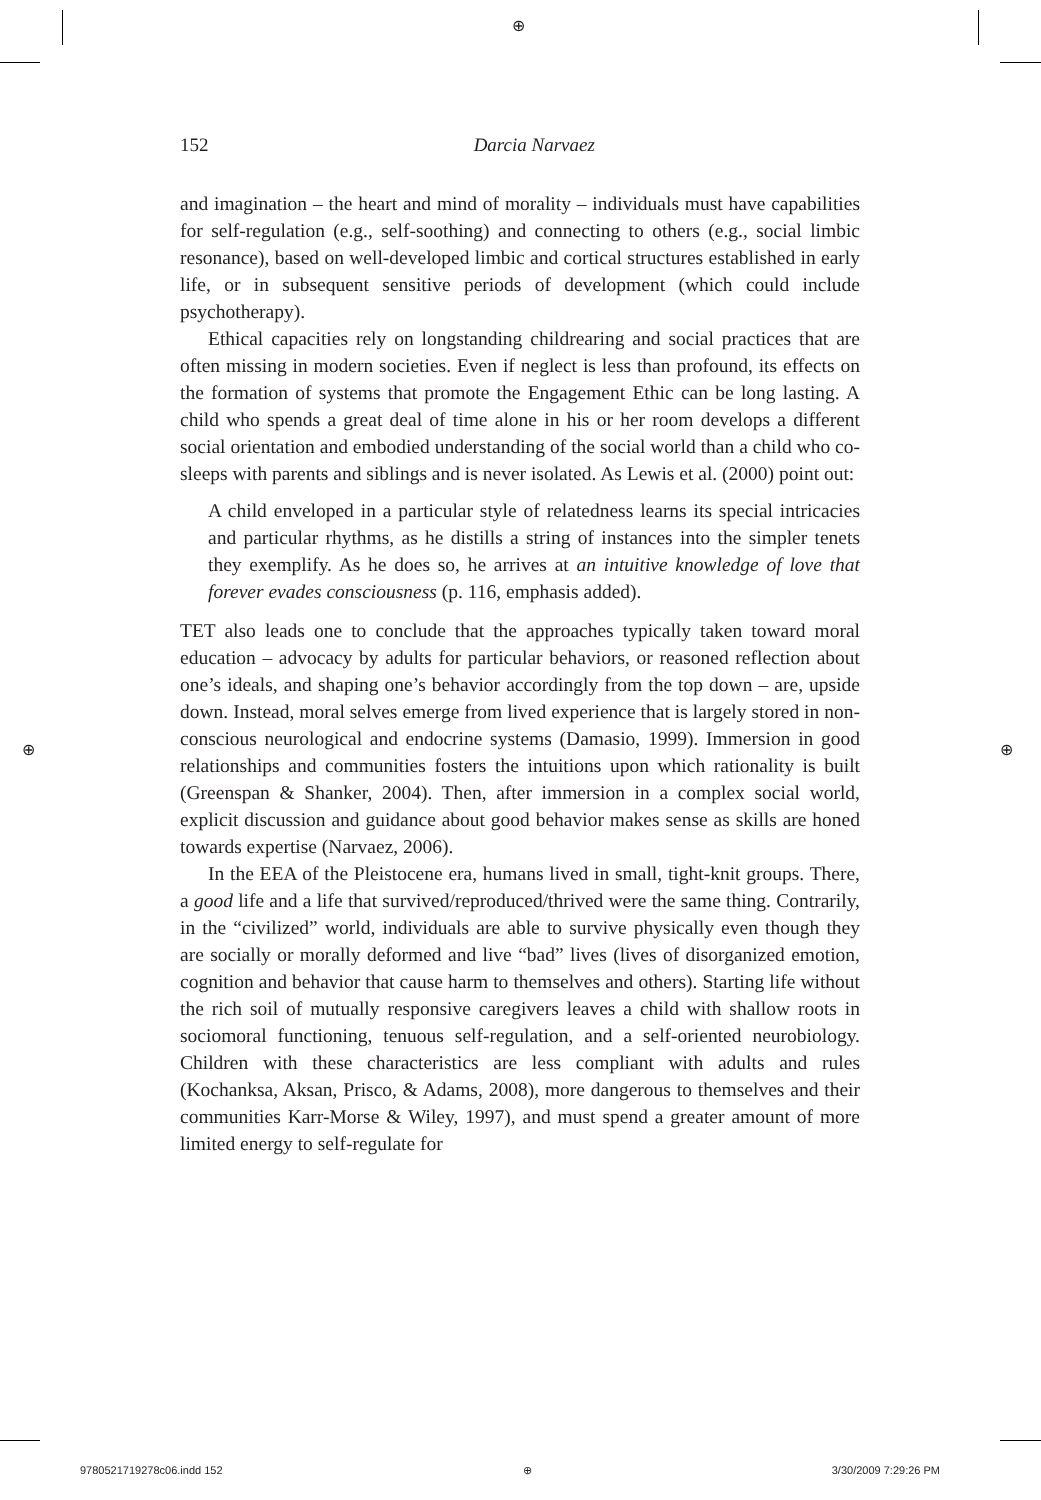⊕
⊕ ⊕
152
Darcia Narvaez
and imagination – the heart and mind of morality – individuals must have capabilities for self-regulation (e.g., self-soothing) and connecting to others (e.g., social limbic resonance), based on well-developed limbic and cortical structures established in early life, or in subsequent sensitive periods of development (which could include psychotherapy).
Ethical capacities rely on longstanding childrearing and social practices that are often missing in modern societies. Even if neglect is less than profound, its effects on the formation of systems that promote the Engagement Ethic can be long lasting. A child who spends a great deal of time alone in his or her room develops a different social orientation and embodied understanding of the social world than a child who co-sleeps with parents and siblings and is never isolated. As Lewis et al. (2000) point out:
A child enveloped in a particular style of relatedness learns its special intricacies and particular rhythms, as he distills a string of instances into the simpler tenets they exemplify. As he does so, he arrives at an intuitive knowledge of love that forever evades consciousness (p. 116, emphasis added).
TET also leads one to conclude that the approaches typically taken toward moral education – advocacy by adults for particular behaviors, or reasoned reflection about one’s ideals, and shaping one’s behavior accordingly from the top down – are, upside down. Instead, moral selves emerge from lived experience that is largely stored in non-conscious neurological and endocrine systems (Damasio, 1999). Immersion in good relationships and communities fosters the intuitions upon which rationality is built (Greenspan & Shanker, 2004). Then, after immersion in a complex social world, explicit discussion and guidance about good behavior makes sense as skills are honed towards expertise (Narvaez, 2006).
In the EEA of the Pleistocene era, humans lived in small, tight-knit groups. There, a good life and a life that survived/reproduced/thrived were the same thing. Contrarily, in the “civilized” world, individuals are able to survive physically even though they are socially or morally deformed and live “bad” lives (lives of disorganized emotion, cognition and behavior that cause harm to themselves and others). Starting life without the rich soil of mutually responsive caregivers leaves a child with shallow roots in sociomoral functioning, tenuous self-regulation, and a self-oriented neurobiology. Children with these characteristics are less compliant with adults and rules (Kochanksa, Aksan, Prisco, & Adams, 2008), more dangerous to themselves and their communities Karr-Morse & Wiley, 1997), and must spend a greater amount of more limited energy to self-regulate for
9780521719278c06.indd 152 ⊕ 3/30/2009 7:29:26 PM